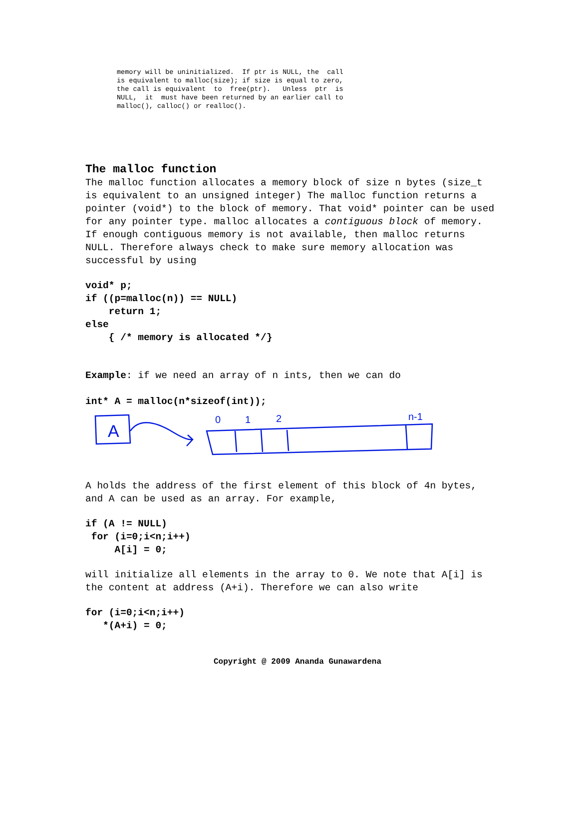memory will be uninitialized. If ptr is NULL, the call is equivalent to malloc(size); if size is equal to zero, the call is equivalent to free(ptr). Unless ptr is NULL, it must have been returned by an earlier call to malloc(), calloc() or realloc().
The malloc function
The malloc function allocates a memory block of size n bytes (size_t is equivalent to an unsigned integer) The malloc function returns a pointer (void*) to the block of memory. That void* pointer can be used for any pointer type. malloc allocates a contiguous block of memory. If enough contiguous memory is not available, then malloc returns NULL. Therefore always check to make sure memory allocation was successful by using
void* p;
if ((p=malloc(n)) == NULL)
    return 1;
else
    { /* memory is allocated */}
Example: if we need an array of n ints, then we can do
int* A = malloc(n*sizeof(int));
A
0
1
2
n-1
A holds the address of the first element of this block of 4n bytes, and A can be used as an array. For example,
if (A != NULL)
 for (i=0;i<n;i++)
     A[i] = 0;
will initialize all elements in the array to 0. We note that A[i] is the content at address (A+i). Therefore we can also write
for (i=0;i<n;i++)
   *(A+i) = 0;
Copyright @ 2009 Ananda Gunawardena